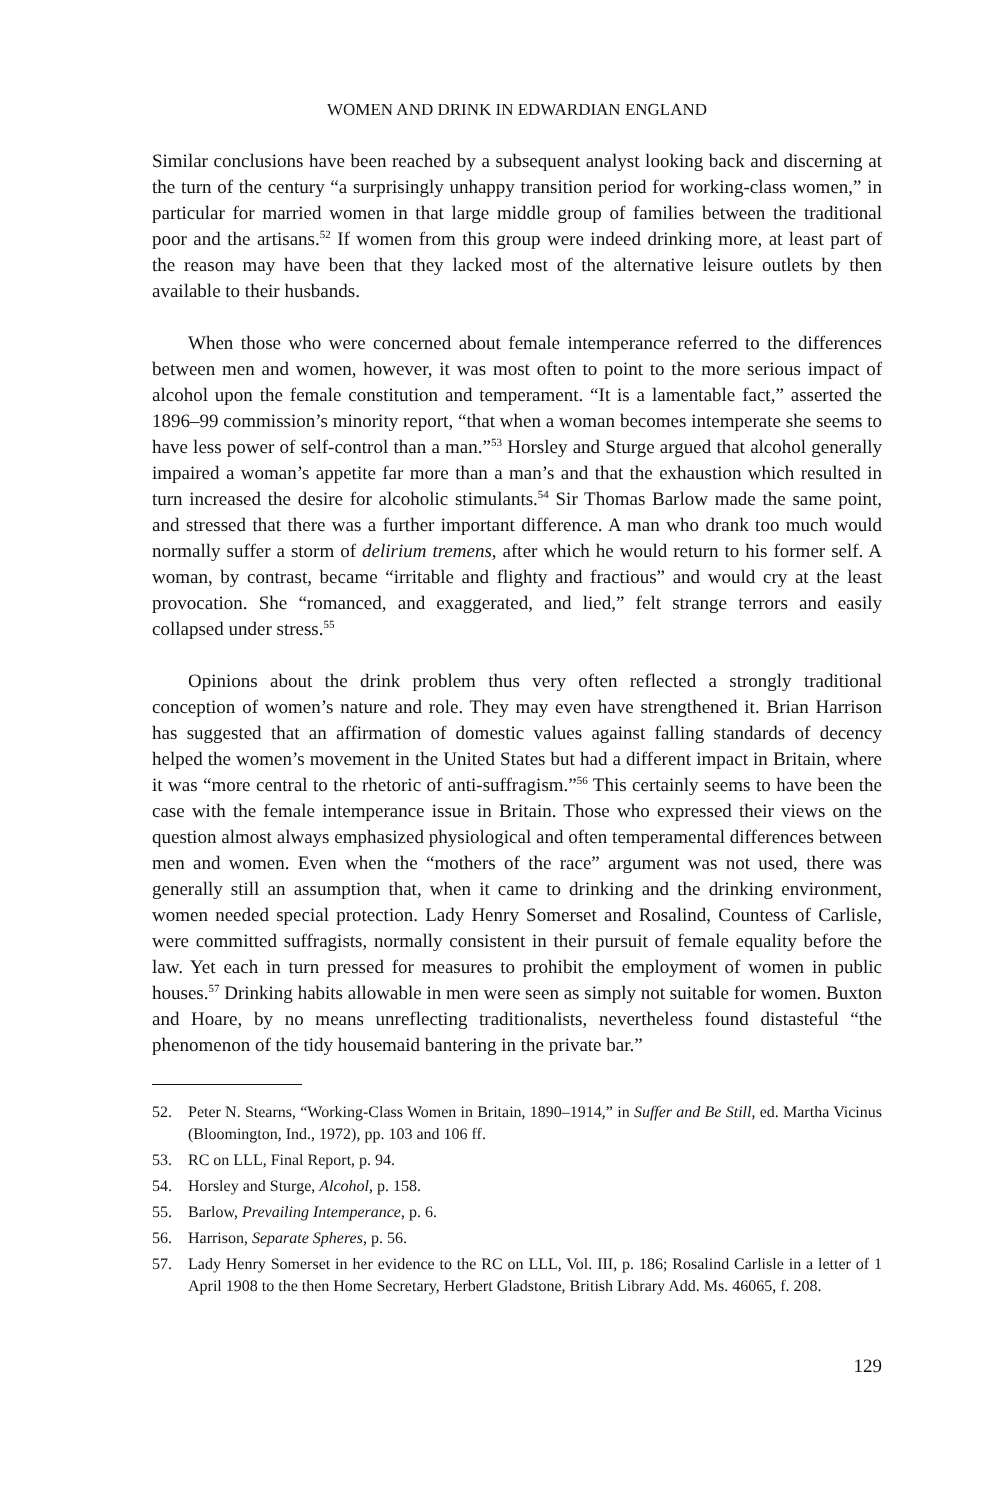WOMEN AND DRINK IN EDWARDIAN ENGLAND
Similar conclusions have been reached by a subsequent analyst looking back and discerning at the turn of the century “a surprisingly unhappy transition period for working-class women,” in particular for married women in that large middle group of families between the traditional poor and the artisans.<sup>52</sup> If women from this group were indeed drinking more, at least part of the reason may have been that they lacked most of the alternative leisure outlets by then available to their husbands.
When those who were concerned about female intemperance referred to the differences between men and women, however, it was most often to point to the more serious impact of alcohol upon the female constitution and temperament. “It is a lamentable fact,” asserted the 1896–99 commission’s minority report, “that when a woman becomes intemperate she seems to have less power of self-control than a man.”<sup>53</sup> Horsley and Sturge argued that alcohol generally impaired a woman’s appetite far more than a man’s and that the exhaustion which resulted in turn increased the desire for alcoholic stimulants.<sup>54</sup> Sir Thomas Barlow made the same point, and stressed that there was a further important difference. A man who drank too much would normally suffer a storm of delirium tremens, after which he would return to his former self. A woman, by contrast, became “irritable and flighty and fractious” and would cry at the least provocation. She “romanced, and exaggerated, and lied,” felt strange terrors and easily collapsed under stress.<sup>55</sup>
Opinions about the drink problem thus very often reflected a strongly traditional conception of women’s nature and role. They may even have strengthened it. Brian Harrison has suggested that an affirmation of domestic values against falling standards of decency helped the women’s movement in the United States but had a different impact in Britain, where it was “more central to the rhetoric of anti-suffragism.”<sup>56</sup> This certainly seems to have been the case with the female intemperance issue in Britain. Those who expressed their views on the question almost always emphasized physiological and often temperamental differences between men and women. Even when the “mothers of the race” argument was not used, there was generally still an assumption that, when it came to drinking and the drinking environment, women needed special protection. Lady Henry Somerset and Rosalind, Countess of Carlisle, were committed suffragists, normally consistent in their pursuit of female equality before the law. Yet each in turn pressed for measures to prohibit the employment of women in public houses.<sup>57</sup> Drinking habits allowable in men were seen as simply not suitable for women. Buxton and Hoare, by no means unreflecting traditionalists, nevertheless found distasteful “the phenomenon of the tidy housemaid bantering in the private bar.”
52. Peter N. Stearns, “Working-Class Women in Britain, 1890–1914,” in Suffer and Be Still, ed. Martha Vicinus (Bloomington, Ind., 1972), pp. 103 and 106 ff.
53. RC on LLL, Final Report, p. 94.
54. Horsley and Sturge, Alcohol, p. 158.
55. Barlow, Prevailing Intemperance, p. 6.
56. Harrison, Separate Spheres, p. 56.
57. Lady Henry Somerset in her evidence to the RC on LLL, Vol. III, p. 186; Rosalind Carlisle in a letter of 1 April 1908 to the then Home Secretary, Herbert Gladstone, British Library Add. Ms. 46065, f. 208.
129